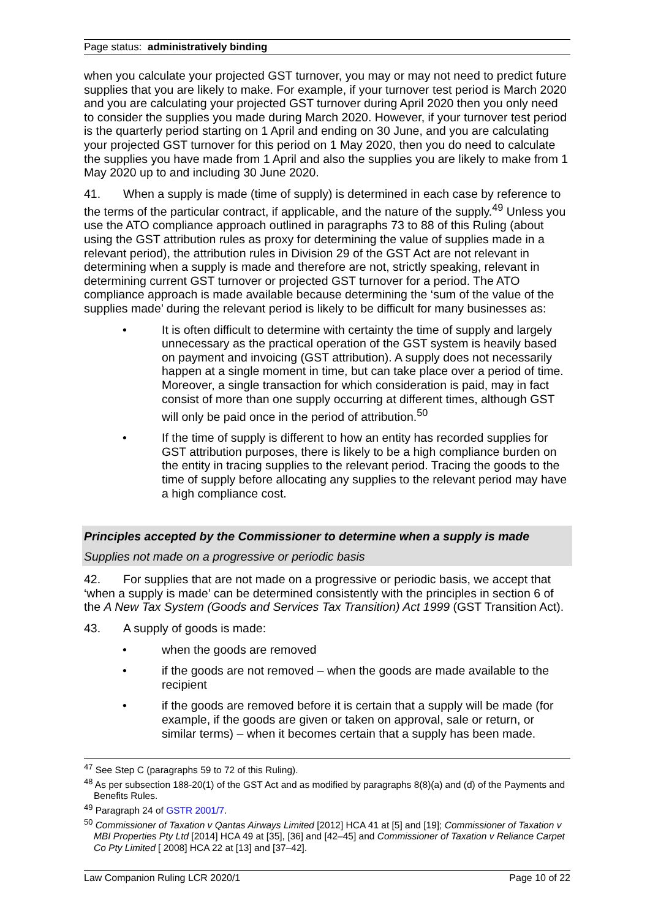Page status: administratively binding
when you calculate your projected GST turnover, you may or may not need to predict future supplies that you are likely to make. For example, if your turnover test period is March 2020 and you are calculating your projected GST turnover during April 2020 then you only need to consider the supplies you made during March 2020. However, if your turnover test period is the quarterly period starting on 1 April and ending on 30 June, and you are calculating your projected GST turnover for this period on 1 May 2020, then you do need to calculate the supplies you have made from 1 April and also the supplies you are likely to make from 1 May 2020 up to and including 30 June 2020.
41. When a supply is made (time of supply) is determined in each case by reference to the terms of the particular contract, if applicable, and the nature of the supply.<sup>49</sup> Unless you use the ATO compliance approach outlined in paragraphs 73 to 88 of this Ruling (about using the GST attribution rules as proxy for determining the value of supplies made in a relevant period), the attribution rules in Division 29 of the GST Act are not relevant in determining when a supply is made and therefore are not, strictly speaking, relevant in determining current GST turnover or projected GST turnover for a period. The ATO compliance approach is made available because determining the ‘sum of the value of the supplies made’ during the relevant period is likely to be difficult for many businesses as:
• It is often difficult to determine with certainty the time of supply and largely unnecessary as the practical operation of the GST system is heavily based on payment and invoicing (GST attribution). A supply does not necessarily happen at a single moment in time, but can take place over a period of time. Moreover, a single transaction for which consideration is paid, may in fact consist of more than one supply occurring at different times, although GST will only be paid once in the period of attribution.<sup>50</sup>
• If the time of supply is different to how an entity has recorded supplies for GST attribution purposes, there is likely to be a high compliance burden on the entity in tracing supplies to the relevant period. Tracing the goods to the time of supply before allocating any supplies to the relevant period may have a high compliance cost.
Principles accepted by the Commissioner to determine when a supply is made
Supplies not made on a progressive or periodic basis
42. For supplies that are not made on a progressive or periodic basis, we accept that ‘when a supply is made’ can be determined consistently with the principles in section 6 of the A New Tax System (Goods and Services Tax Transition) Act 1999 (GST Transition Act).
43. A supply of goods is made:
• when the goods are removed
• if the goods are not removed – when the goods are made available to the recipient
• if the goods are removed before it is certain that a supply will be made (for example, if the goods are given or taken on approval, sale or return, or similar terms) – when it becomes certain that a supply has been made.
<sup>47</sup> See Step C (paragraphs 59 to 72 of this Ruling).
<sup>48</sup> As per subsection 188-20(1) of the GST Act and as modified by paragraphs 8(8)(a) and (d) of the Payments and Benefits Rules.
<sup>49</sup> Paragraph 24 of GSTR 2001/7.
<sup>50</sup> Commissioner of Taxation v Qantas Airways Limited [2012] HCA 41 at [5] and [19]; Commissioner of Taxation v MBI Properties Pty Ltd [2014] HCA 49 at [35], [36] and [42–45] and Commissioner of Taxation v Reliance Carpet Co Pty Limited [ 2008] HCA 22 at [13] and [37–42].
Law Companion Ruling LCR 2020/1 Page 10 of 22